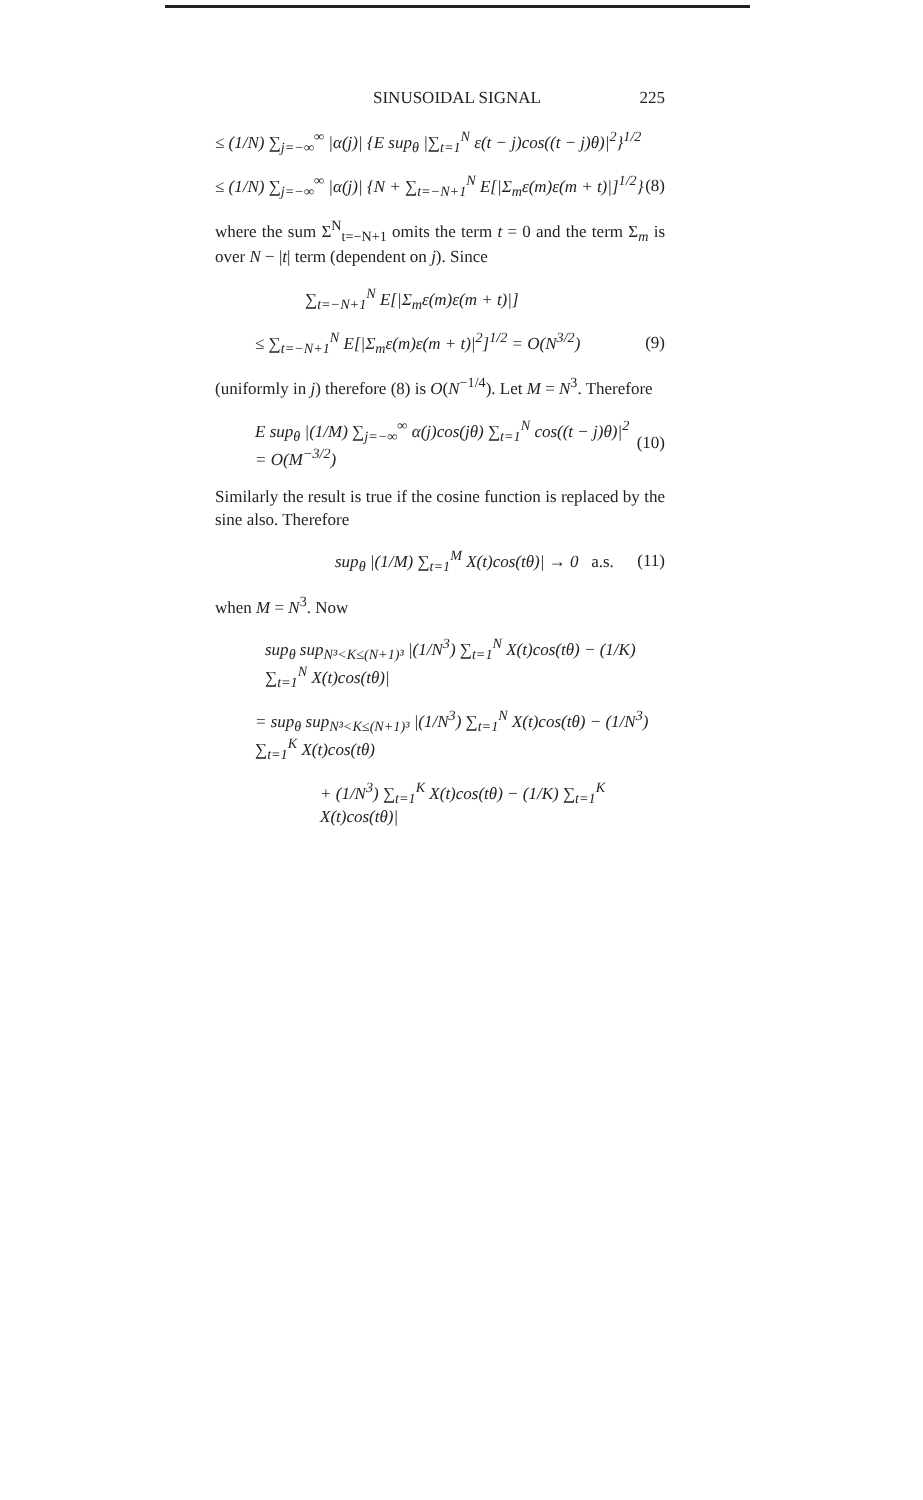SINUSOIDAL SIGNAL 225
≤ (1/N) ∑<sub>j=−∞</sub><sup>∞</sup> |α(j)| {E sup<sub>θ</sub> |∑<sub>t=1</sub><sup>N</sup> ε(t − j)cos((t − j)θ)|<sup>2</sup>}<sup>1/2</sup>
≤ (1/N) ∑<sub>j=−∞</sub><sup>∞</sup> |α(j)| {N + ∑<sub>t=−N+1</sub><sup>N</sup> E[|Σ<sub>m</sub>ε(m)ε(m + t)|]<sup>1/2</sup>} (8)
where the sum Σ<sup>N</sup><sub>t=−N+1</sub> omits the term t = 0 and the term Σ<sub>m</sub> is over N − |t| term (dependent on j). Since
∑<sub>t=−N+1</sub><sup>N</sup> E[|Σ<sub>m</sub>ε(m)ε(m + t)|]
≤ ∑<sub>t=−N+1</sub><sup>N</sup> E[|Σ<sub>m</sub>ε(m)ε(m + t)|<sup>2</sup>]<sup>1/2</sup> = O(N<sup>3/2</sup>) (9)
(uniformly in j) therefore (8) is O(N<sup>−1/4</sup>). Let M = N<sup>3</sup>. Therefore
E sup<sub>θ</sub> |(1/M) ∑<sub>j=−∞</sub><sup>∞</sup> α(j)cos(jθ) ∑<sub>t=1</sub><sup>N</sup> cos((t − j)θ)|<sup>2</sup> = O(M<sup>−3/2</sup>) (10)
Similarly the result is true if the cosine function is replaced by the sine also. Therefore
sup<sub>θ</sub> |(1/M) ∑<sub>t=1</sub><sup>M</sup> X(t)cos(tθ)| → 0 a.s. (11)
when M = N<sup>3</sup>. Now
sup<sub>θ</sub> sup<sub>N³<K≤(N+1)³</sub> |(1/N<sup>3</sup>) ∑<sub>t=1</sub><sup>N</sup> X(t)cos(tθ) − (1/K) ∑<sub>t=1</sub><sup>N</sup> X(t)cos(tθ)|
= sup<sub>θ</sub> sup<sub>N³<K≤(N+1)³</sub> |(1/N<sup>3</sup>) ∑<sub>t=1</sub><sup>N</sup> X(t)cos(tθ) − (1/N<sup>3</sup>) ∑<sub>t=1</sub><sup>K</sup> X(t)cos(tθ)
+ (1/N<sup>3</sup>) ∑<sub>t=1</sub><sup>K</sup> X(t)cos(tθ) − (1/K) ∑<sub>t=1</sub><sup>K</sup> X(t)cos(tθ)|